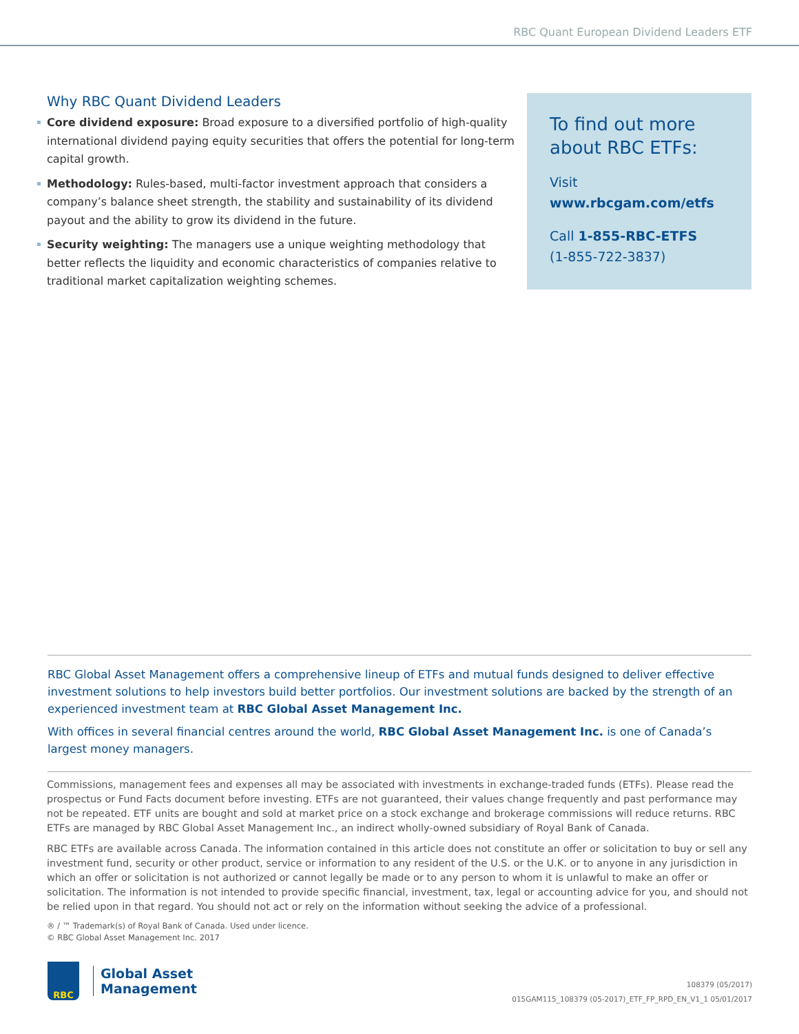RBC Quant European Dividend Leaders ETF
Why RBC Quant Dividend Leaders
Core dividend exposure: Broad exposure to a diversified portfolio of high-quality international dividend paying equity securities that offers the potential for long-term capital growth.
Methodology: Rules-based, multi-factor investment approach that considers a company’s balance sheet strength, the stability and sustainability of its dividend payout and the ability to grow its dividend in the future.
Security weighting: The managers use a unique weighting methodology that better reflects the liquidity and economic characteristics of companies relative to traditional market capitalization weighting schemes.
To find out more about RBC ETFs:
Visit www.rbcgam.com/etfs
Call 1-855-RBC-ETFS
(1-855-722-3837)
RBC Global Asset Management offers a comprehensive lineup of ETFs and mutual funds designed to deliver effective investment solutions to help investors build better portfolios. Our investment solutions are backed by the strength of an experienced investment team at RBC Global Asset Management Inc.
With offices in several financial centres around the world, RBC Global Asset Management Inc. is one of Canada’s largest money managers.
Commissions, management fees and expenses all may be associated with investments in exchange-traded funds (ETFs). Please read the prospectus or Fund Facts document before investing. ETFs are not guaranteed, their values change frequently and past performance may not be repeated. ETF units are bought and sold at market price on a stock exchange and brokerage commissions will reduce returns. RBC ETFs are managed by RBC Global Asset Management Inc., an indirect wholly-owned subsidiary of Royal Bank of Canada.
RBC ETFs are available across Canada. The information contained in this article does not constitute an offer or solicitation to buy or sell any investment fund, security or other product, service or information to any resident of the U.S. or the U.K. or to anyone in any jurisdiction in which an offer or solicitation is not authorized or cannot legally be made or to any person to whom it is unlawful to make an offer or solicitation. The information is not intended to provide specific financial, investment, tax, legal or accounting advice for you, and should not be relied upon in that regard. You should not act or rely on the information without seeking the advice of a professional.
® / ™ Trademark(s) of Royal Bank of Canada. Used under licence.
© RBC Global Asset Management Inc. 2017
RBC
Global Asset
Management
108379 (05/2017)
015GAM115_108379 (05-2017)_ETF_FP_RPD_EN_V1_1 05/01/2017